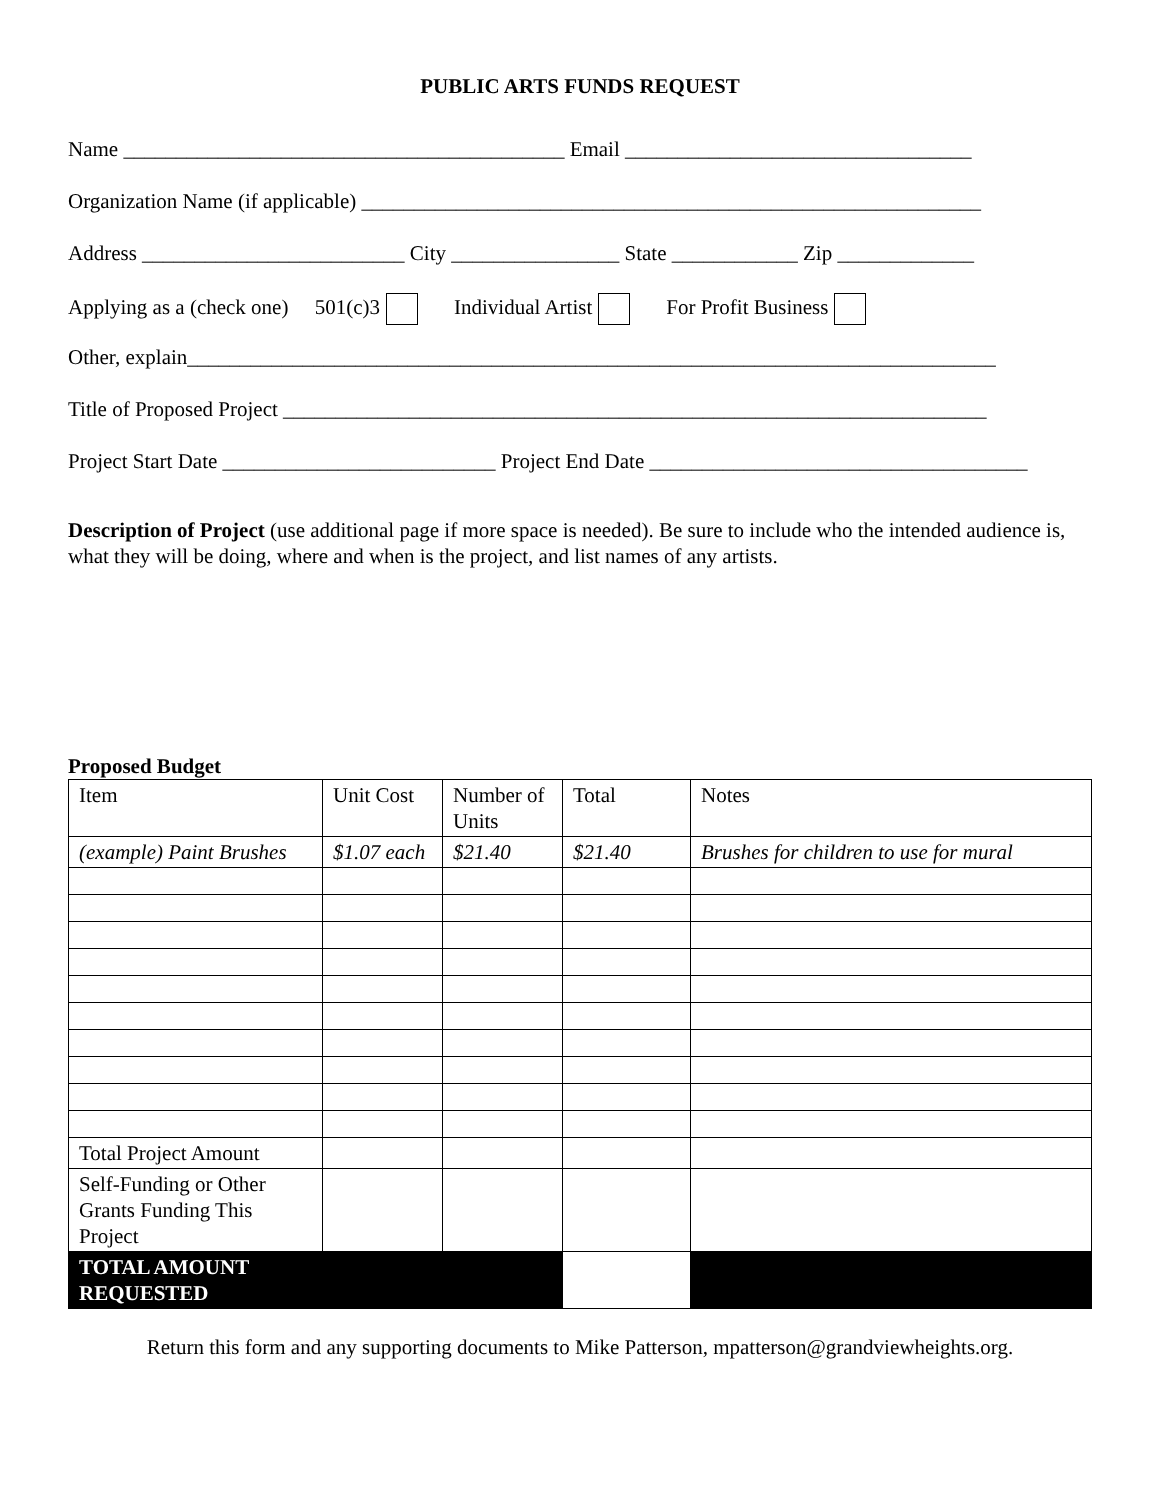PUBLIC ARTS FUNDS REQUEST
Name __________________________________________ Email _________________________________
Organization Name (if applicable) ___________________________________________________________
Address _________________________ City ________________ State ____________ Zip _____________
Applying as a (check one) 501(c)3 Individual Artist For Profit Business
Other, explain_____________________________________________________________________________
Title of Proposed Project ___________________________________________________________________
Project Start Date __________________________ Project End Date ____________________________________
Description of Project (use additional page if more space is needed). Be sure to include who the intended audience is, what they will be doing, where and when is the project, and list names of any artists.
Proposed Budget
| Item | Unit Cost | Number of Units | Total | Notes |
| (example) Paint Brushes | $1.07 each | $21.40 | $21.40 | Brushes for children to use for mural |
| Total Project Amount | | | | |
| Self-Funding or Other Grants Funding This Project | | | | |
| TOTAL AMOUNT REQUESTED | | | | |
Return this form and any supporting documents to Mike Patterson, mpatterson@grandviewheights.org.